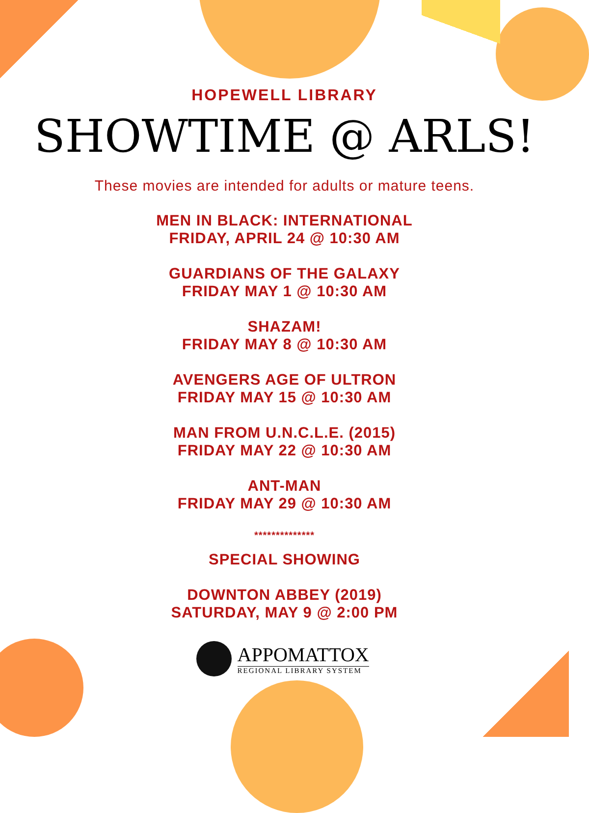HOPEWELL LIBRARY
SHOWTIME @ ARLS!
These movies are intended for adults or mature teens.
MEN IN BLACK: INTERNATIONAL
FRIDAY, APRIL 24 @ 10:30 AM
GUARDIANS OF THE GALAXY
FRIDAY MAY 1 @ 10:30 AM
SHAZAM!
FRIDAY MAY 8 @ 10:30 AM
AVENGERS AGE OF ULTRON
FRIDAY MAY 15 @ 10:30 AM
MAN FROM U.N.C.L.E. (2015)
FRIDAY MAY 22 @ 10:30 AM
ANT-MAN
FRIDAY MAY 29 @ 10:30 AM
**************
SPECIAL SHOWING
DOWNTON ABBEY (2019)
SATURDAY, MAY 9 @ 2:00 PM
APPOMATTOX
REGIONAL LIBRARY SYSTEM